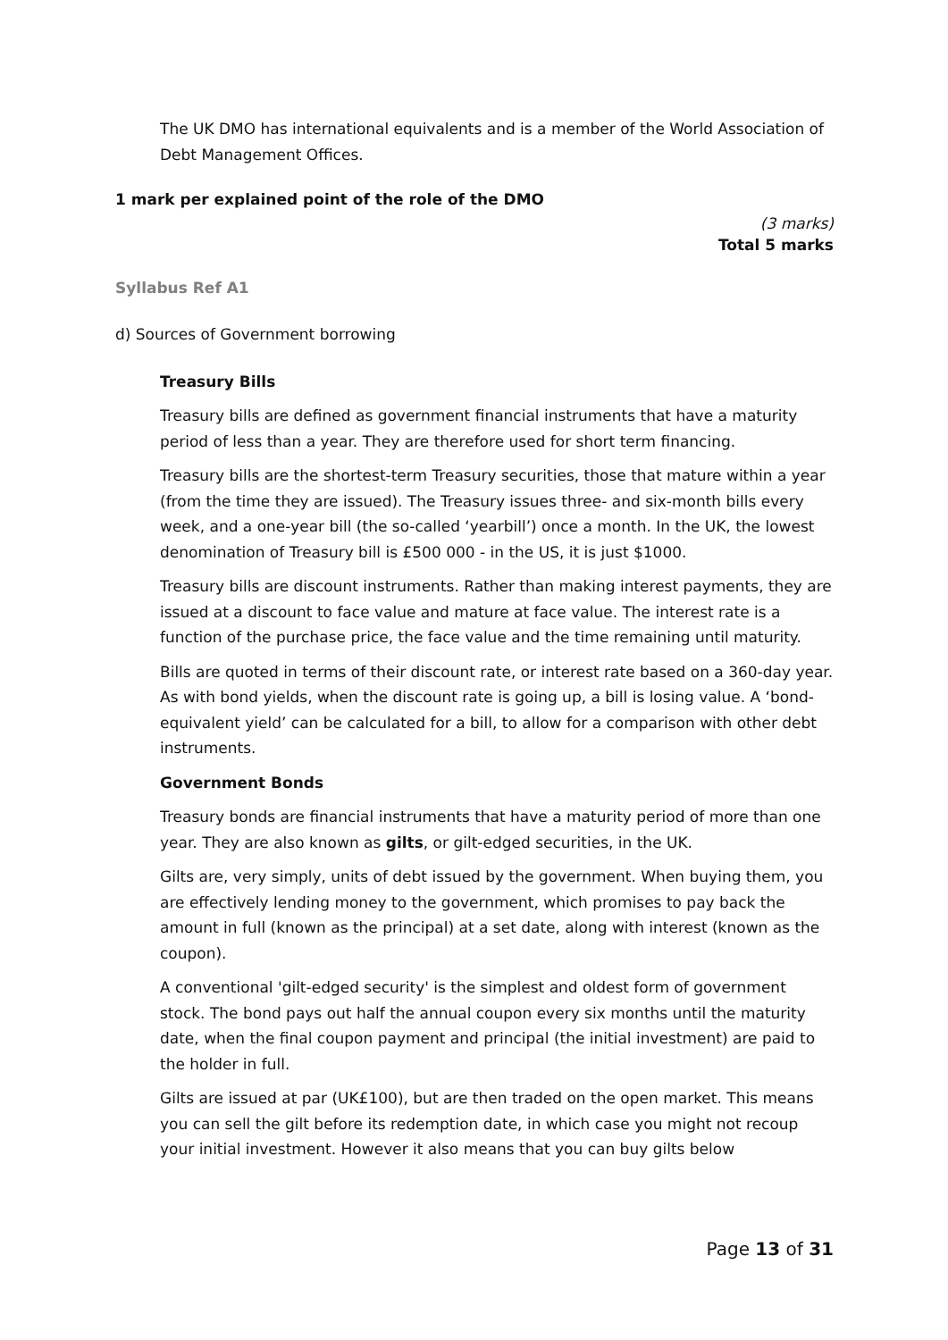The UK DMO has international equivalents and is a member of the World Association of Debt Management Offices.
1 mark per explained point of the role of the DMO
(3 marks)
Total 5 marks
Syllabus Ref A1
d) Sources of Government borrowing
Treasury Bills
Treasury bills are defined as government financial instruments that have a maturity period of less than a year. They are therefore used for short term financing.
Treasury bills are the shortest-term Treasury securities, those that mature within a year (from the time they are issued). The Treasury issues three- and six-month bills every week, and a one-year bill (the so-called ‘yearbill’) once a month. In the UK, the lowest denomination of Treasury bill is £500 000 - in the US, it is just $1000.
Treasury bills are discount instruments. Rather than making interest payments, they are issued at a discount to face value and mature at face value. The interest rate is a function of the purchase price, the face value and the time remaining until maturity.
Bills are quoted in terms of their discount rate, or interest rate based on a 360-day year. As with bond yields, when the discount rate is going up, a bill is losing value. A ‘bond-equivalent yield’ can be calculated for a bill, to allow for a comparison with other debt instruments.
Government Bonds
Treasury bonds are financial instruments that have a maturity period of more than one year. They are also known as gilts, or gilt-edged securities, in the UK.
Gilts are, very simply, units of debt issued by the government. When buying them, you are effectively lending money to the government, which promises to pay back the amount in full (known as the principal) at a set date, along with interest (known as the coupon).
A conventional 'gilt-edged security' is the simplest and oldest form of government stock. The bond pays out half the annual coupon every six months until the maturity date, when the final coupon payment and principal (the initial investment) are paid to the holder in full.
Gilts are issued at par (UK£100), but are then traded on the open market. This means you can sell the gilt before its redemption date, in which case you might not recoup your initial investment. However it also means that you can buy gilts below
Page 13 of 31